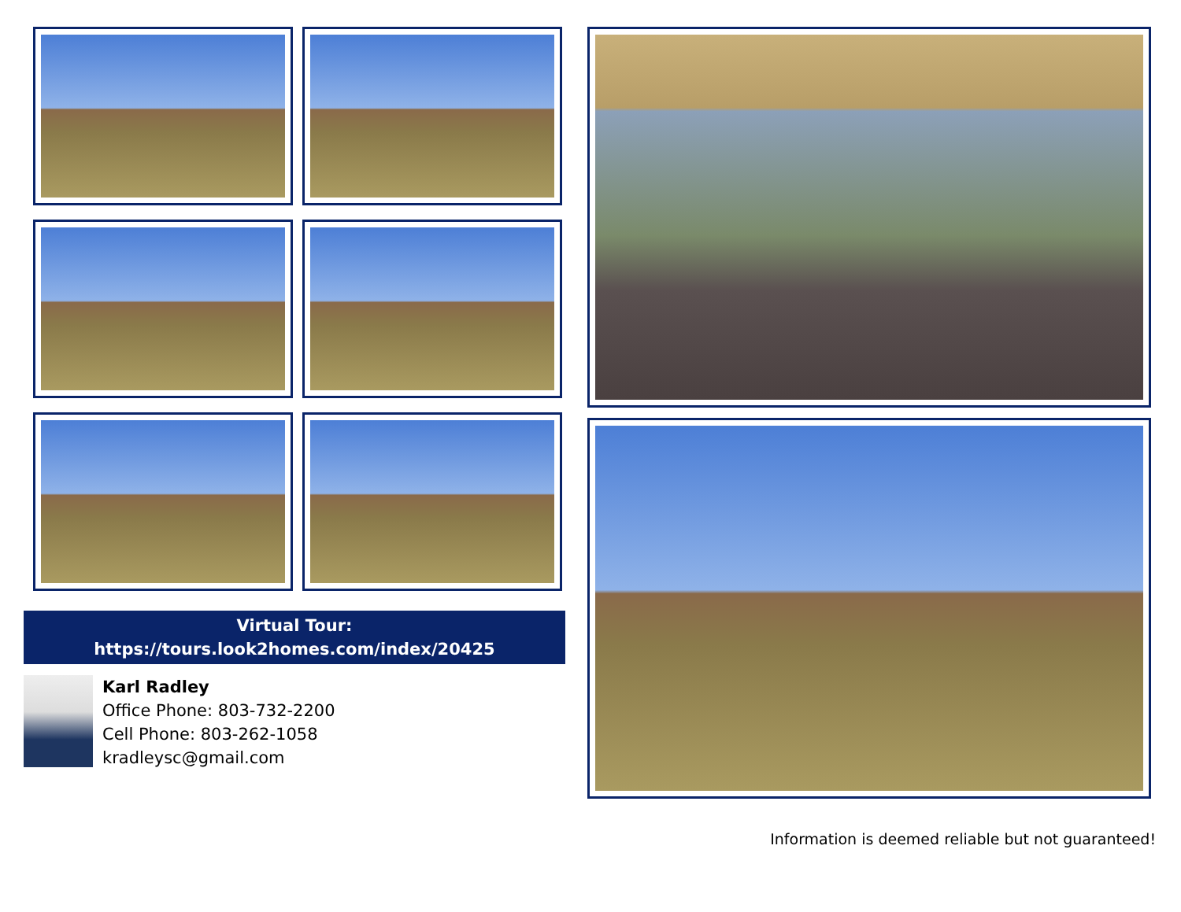Virtual Tour:
https://tours.look2homes.com/index/20425
Karl Radley
Office Phone: 803-732-2200
Cell Phone: 803-262-1058
kradleysc@gmail.com
Information is deemed reliable but not guaranteed!